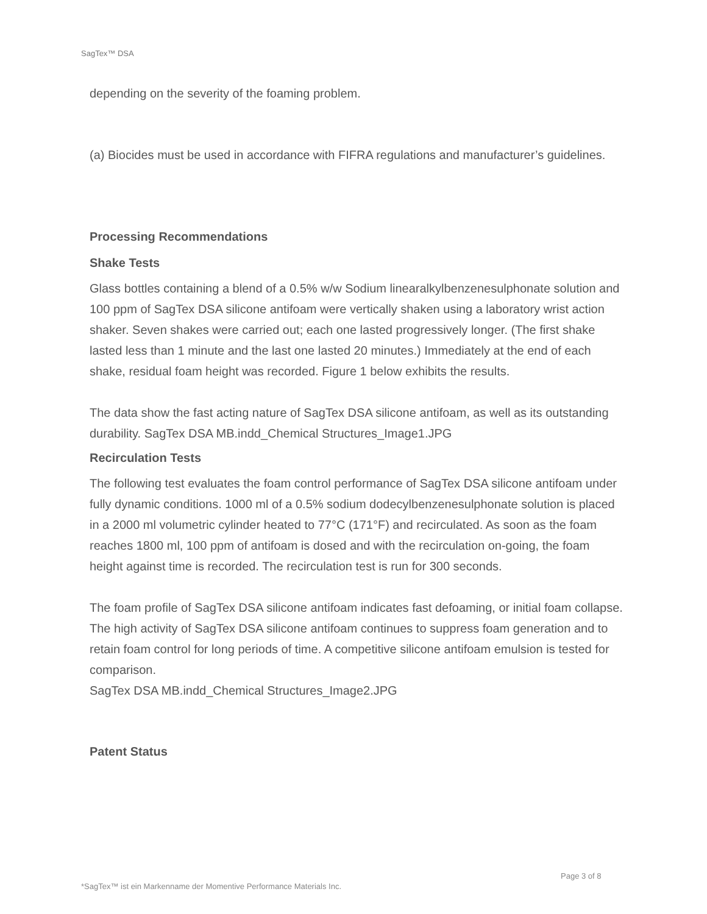SagTex™ DSA
depending on the severity of the foaming problem.
(a) Biocides must be used in accordance with FIFRA regulations and manufacturer’s guidelines.
Processing Recommendations
Shake Tests
Glass bottles containing a blend of a 0.5% w/w Sodium linearalkylbenzenesulphonate solution and 100 ppm of SagTex DSA silicone antifoam were vertically shaken using a laboratory wrist action shaker. Seven shakes were carried out; each one lasted progressively longer. (The first shake lasted less than 1 minute and the last one lasted 20 minutes.) Immediately at the end of each shake, residual foam height was recorded. Figure 1 below exhibits the results.
The data show the fast acting nature of SagTex DSA silicone antifoam, as well as its outstanding durability. SagTex DSA MB.indd_Chemical Structures_Image1.JPG
Recirculation Tests
The following test evaluates the foam control performance of SagTex DSA silicone antifoam under fully dynamic conditions. 1000 ml of a 0.5% sodium dodecylbenzenesulphonate solution is placed in a 2000 ml volumetric cylinder heated to 77°C (171°F) and recirculated. As soon as the foam reaches 1800 ml, 100 ppm of antifoam is dosed and with the recirculation on-going, the foam height against time is recorded. The recirculation test is run for 300 seconds.
The foam profile of SagTex DSA silicone antifoam indicates fast defoaming, or initial foam collapse. The high activity of SagTex DSA silicone antifoam continues to suppress foam generation and to retain foam control for long periods of time. A competitive silicone antifoam emulsion is tested for comparison.
SagTex DSA MB.indd_Chemical Structures_Image2.JPG
Patent Status
Page 3 of 8
*SagTex™ ist ein Markenname der Momentive Performance Materials Inc.